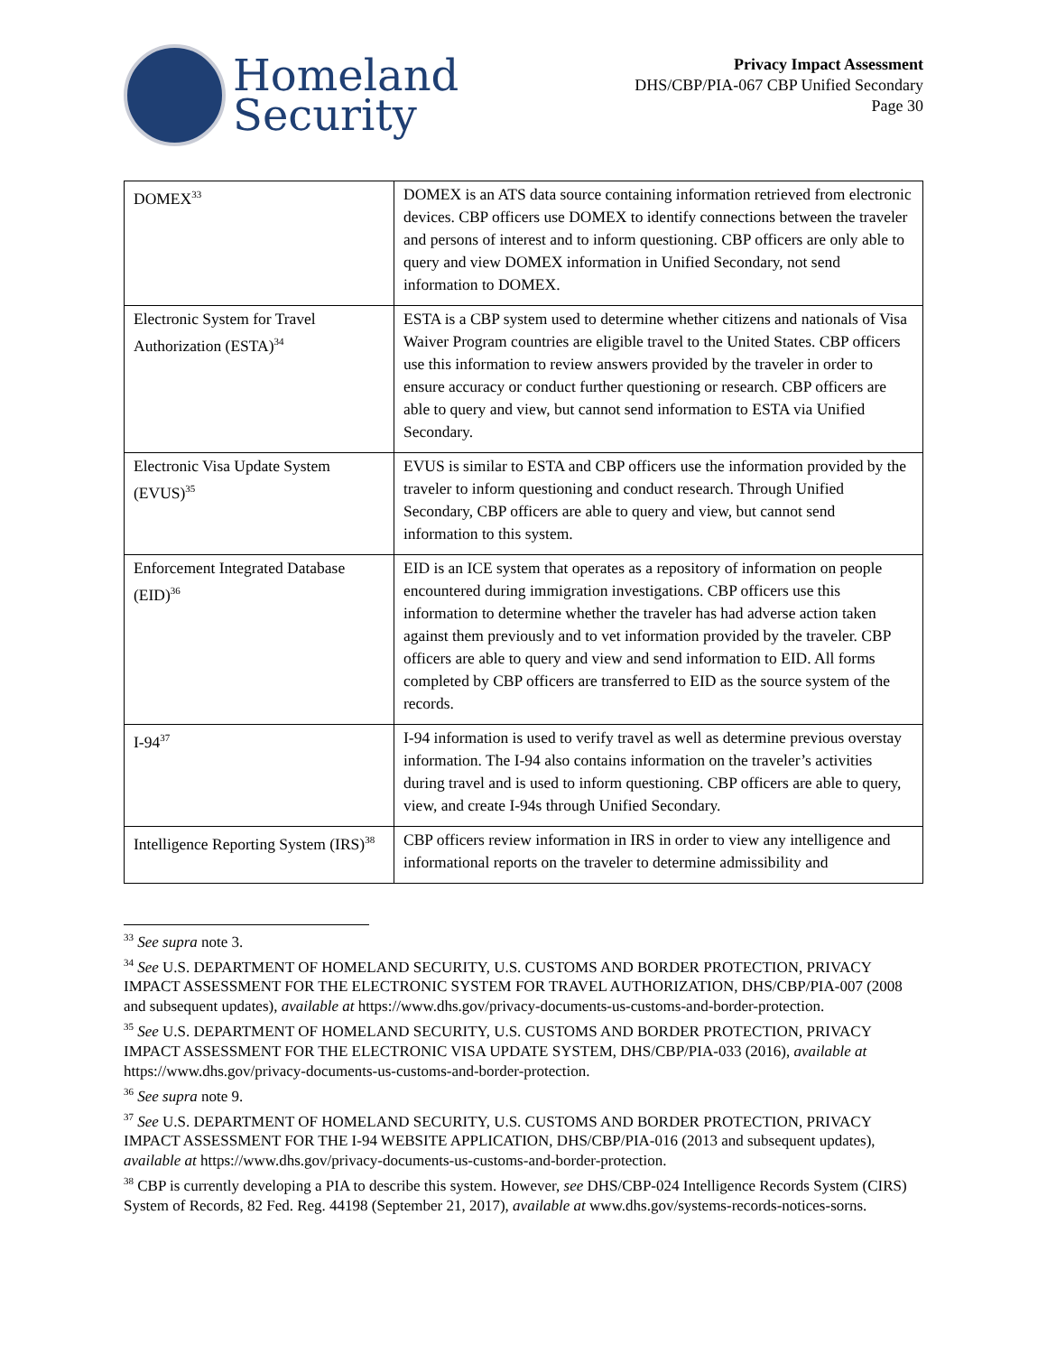Homeland
Security
Privacy Impact Assessment
DHS/CBP/PIA-067 CBP Unified Secondary
Page 30
| DOMEX<sup>33</sup> | DOMEX is an ATS data source containing information retrieved from electronic devices. CBP officers use DOMEX to identify connections between the traveler and persons of interest and to inform questioning. CBP officers are only able to query and view DOMEX information in Unified Secondary, not send information to DOMEX. |
| Electronic System for Travel Authorization (ESTA)<sup>34</sup> | ESTA is a CBP system used to determine whether citizens and nationals of Visa Waiver Program countries are eligible travel to the United States. CBP officers use this information to review answers provided by the traveler in order to ensure accuracy or conduct further questioning or research. CBP officers are able to query and view, but cannot send information to ESTA via Unified Secondary. |
| Electronic Visa Update System (EVUS)<sup>35</sup> | EVUS is similar to ESTA and CBP officers use the information provided by the traveler to inform questioning and conduct research. Through Unified Secondary, CBP officers are able to query and view, but cannot send information to this system. |
| Enforcement Integrated Database (EID)<sup>36</sup> | EID is an ICE system that operates as a repository of information on people encountered during immigration investigations. CBP officers use this information to determine whether the traveler has had adverse action taken against them previously and to vet information provided by the traveler. CBP officers are able to query and view and send information to EID. All forms completed by CBP officers are transferred to EID as the source system of the records. |
| I-94<sup>37</sup> | I-94 information is used to verify travel as well as determine previous overstay information. The I-94 also contains information on the traveler’s activities during travel and is used to inform questioning. CBP officers are able to query, view, and create I-94s through Unified Secondary. |
| Intelligence Reporting System (IRS)<sup>38</sup> | CBP officers review information in IRS in order to view any intelligence and informational reports on the traveler to determine admissibility and |
<sup>33</sup> See supra note 3.
<sup>34</sup> See U.S. DEPARTMENT OF HOMELAND SECURITY, U.S. CUSTOMS AND BORDER PROTECTION, PRIVACY IMPACT ASSESSMENT FOR THE ELECTRONIC SYSTEM FOR TRAVEL AUTHORIZATION, DHS/CBP/PIA-007 (2008 and subsequent updates), available at https://www.dhs.gov/privacy-documents-us-customs-and-border-protection.
<sup>35</sup> See U.S. DEPARTMENT OF HOMELAND SECURITY, U.S. CUSTOMS AND BORDER PROTECTION, PRIVACY IMPACT ASSESSMENT FOR THE ELECTRONIC VISA UPDATE SYSTEM, DHS/CBP/PIA-033 (2016), available at https://www.dhs.gov/privacy-documents-us-customs-and-border-protection.
<sup>36</sup> See supra note 9.
<sup>37</sup> See U.S. DEPARTMENT OF HOMELAND SECURITY, U.S. CUSTOMS AND BORDER PROTECTION, PRIVACY IMPACT ASSESSMENT FOR THE I-94 WEBSITE APPLICATION, DHS/CBP/PIA-016 (2013 and subsequent updates), available at https://www.dhs.gov/privacy-documents-us-customs-and-border-protection.
<sup>38</sup> CBP is currently developing a PIA to describe this system. However, see DHS/CBP-024 Intelligence Records System (CIRS) System of Records, 82 Fed. Reg. 44198 (September 21, 2017), available at www.dhs.gov/systems-records-notices-sorns.